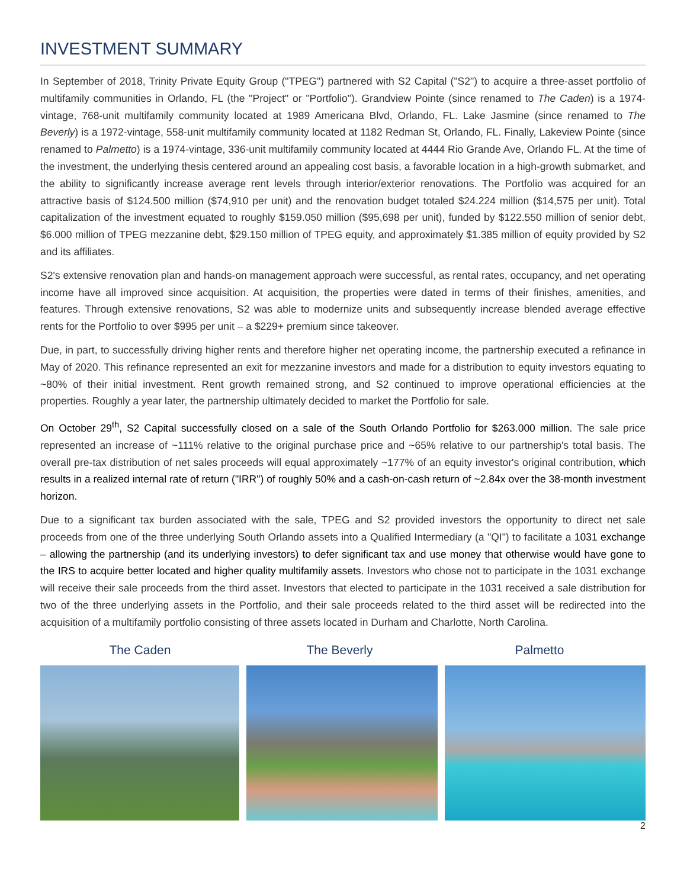INVESTMENT SUMMARY
In September of 2018, Trinity Private Equity Group ("TPEG") partnered with S2 Capital ("S2") to acquire a three-asset portfolio of multifamily communities in Orlando, FL (the "Project" or "Portfolio"). Grandview Pointe (since renamed to The Caden) is a 1974-vintage, 768-unit multifamily community located at 1989 Americana Blvd, Orlando, FL. Lake Jasmine (since renamed to The Beverly) is a 1972-vintage, 558-unit multifamily community located at 1182 Redman St, Orlando, FL. Finally, Lakeview Pointe (since renamed to Palmetto) is a 1974-vintage, 336-unit multifamily community located at 4444 Rio Grande Ave, Orlando FL. At the time of the investment, the underlying thesis centered around an appealing cost basis, a favorable location in a high-growth submarket, and the ability to significantly increase average rent levels through interior/exterior renovations. The Portfolio was acquired for an attractive basis of $124.500 million ($74,910 per unit) and the renovation budget totaled $24.224 million ($14,575 per unit). Total capitalization of the investment equated to roughly $159.050 million ($95,698 per unit), funded by $122.550 million of senior debt, $6.000 million of TPEG mezzanine debt, $29.150 million of TPEG equity, and approximately $1.385 million of equity provided by S2 and its affiliates.
S2's extensive renovation plan and hands-on management approach were successful, as rental rates, occupancy, and net operating income have all improved since acquisition. At acquisition, the properties were dated in terms of their finishes, amenities, and features. Through extensive renovations, S2 was able to modernize units and subsequently increase blended average effective rents for the Portfolio to over $995 per unit – a $229+ premium since takeover.
Due, in part, to successfully driving higher rents and therefore higher net operating income, the partnership executed a refinance in May of 2020. This refinance represented an exit for mezzanine investors and made for a distribution to equity investors equating to ~80% of their initial investment. Rent growth remained strong, and S2 continued to improve operational efficiencies at the properties. Roughly a year later, the partnership ultimately decided to market the Portfolio for sale.
On October 29<sup>th</sup>, S2 Capital successfully closed on a sale of the South Orlando Portfolio for $263.000 million. The sale price represented an increase of ~111% relative to the original purchase price and ~65% relative to our partnership's total basis. The overall pre-tax distribution of net sales proceeds will equal approximately ~177% of an equity investor's original contribution, which results in a realized internal rate of return ("IRR") of roughly 50% and a cash-on-cash return of ~2.84x over the 38-month investment horizon.
Due to a significant tax burden associated with the sale, TPEG and S2 provided investors the opportunity to direct net sale proceeds from one of the three underlying South Orlando assets into a Qualified Intermediary (a "QI") to facilitate a 1031 exchange – allowing the partnership (and its underlying investors) to defer significant tax and use money that otherwise would have gone to the IRS to acquire better located and higher quality multifamily assets. Investors who chose not to participate in the 1031 exchange will receive their sale proceeds from the third asset. Investors that elected to participate in the 1031 received a sale distribution for two of the three underlying assets in the Portfolio, and their sale proceeds related to the third asset will be redirected into the acquisition of a multifamily portfolio consisting of three assets located in Durham and Charlotte, North Carolina.
The Caden The Beverly Palmetto
2